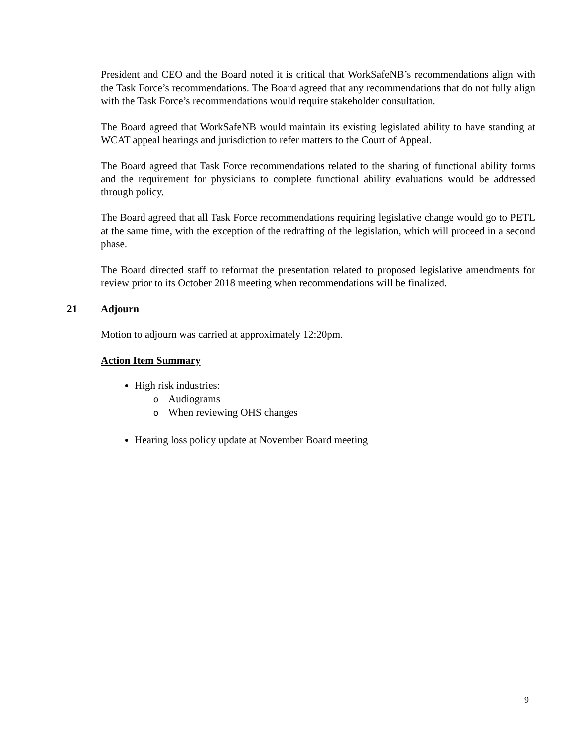President and CEO and the Board noted it is critical that WorkSafeNB’s recommendations align with the Task Force’s recommendations. The Board agreed that any recommendations that do not fully align with the Task Force’s recommendations would require stakeholder consultation.
The Board agreed that WorkSafeNB would maintain its existing legislated ability to have standing at WCAT appeal hearings and jurisdiction to refer matters to the Court of Appeal.
The Board agreed that Task Force recommendations related to the sharing of functional ability forms and the requirement for physicians to complete functional ability evaluations would be addressed through policy.
The Board agreed that all Task Force recommendations requiring legislative change would go to PETL at the same time, with the exception of the redrafting of the legislation, which will proceed in a second phase.
The Board directed staff to reformat the presentation related to proposed legislative amendments for review prior to its October 2018 meeting when recommendations will be finalized.
21 Adjourn
Motion to adjourn was carried at approximately 12:20pm.
Action Item Summary
High risk industries:
o Audiograms
o When reviewing OHS changes
Hearing loss policy update at November Board meeting
9